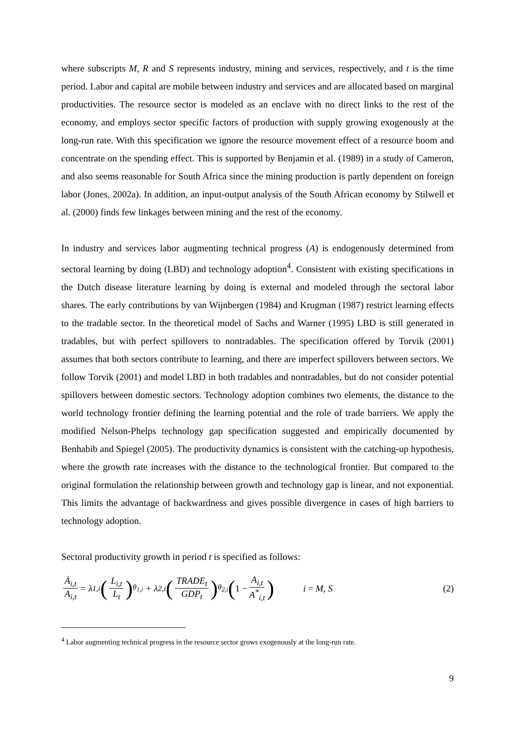where subscripts M, R and S represents industry, mining and services, respectively, and t is the time period. Labor and capital are mobile between industry and services and are allocated based on marginal productivities. The resource sector is modeled as an enclave with no direct links to the rest of the economy, and employs sector specific factors of production with supply growing exogenously at the long-run rate. With this specification we ignore the resource movement effect of a resource boom and concentrate on the spending effect. This is supported by Benjamin et al. (1989) in a study of Cameron, and also seems reasonable for South Africa since the mining production is partly dependent on foreign labor (Jones, 2002a). In addition, an input-output analysis of the South African economy by Stilwell et al. (2000) finds few linkages between mining and the rest of the economy.
In industry and services labor augmenting technical progress (A) is endogenously determined from sectoral learning by doing (LBD) and technology adoption<sup>4</sup>. Consistent with existing specifications in the Dutch disease literature learning by doing is external and modeled through the sectoral labor shares. The early contributions by van Wijnbergen (1984) and Krugman (1987) restrict learning effects to the tradable sector. In the theoretical model of Sachs and Warner (1995) LBD is still generated in tradables, but with perfect spillovers to nontradables. The specification offered by Torvik (2001) assumes that both sectors contribute to learning, and there are imperfect spillovers between sectors. We follow Torvik (2001) and model LBD in both tradables and nontradables, but do not consider potential spillovers between domestic sectors. Technology adoption combines two elements, the distance to the world technology frontier defining the learning potential and the role of trade barriers. We apply the modified Nelson-Phelps technology gap specification suggested and empirically documented by Benhabib and Spiegel (2005). The productivity dynamics is consistent with the catching-up hypothesis, where the growth rate increases with the distance to the technological frontier. But compared to the original formulation the relationship between growth and technology gap is linear, and not exponential. This limits the advantage of backwardness and gives possible divergence in cases of high barriers to technology adoption.
Sectoral productivity growth in period t is specified as follows:
Ȧ<sub>i,t</sub> A<sub>i,t</sub> = λ<sub>1,i</sub> (L<sub>i,t</sub> L<sub>t</sub>)<sup>θ<sub>1,i</sub></sup> + λ<sub>2,i</sub> (TRADE<sub>t</sub> GDP<sub>t</sub>)<sup>θ<sub>2,i</sub></sup> (1 − A<sub>i,t</sub> A<sup>*</sup><sub>i,t</sub>) i = M, S (2)
<sup>4</sup> Labor augmenting technical progress in the resource sector grows exogenously at the long-run rate.
9